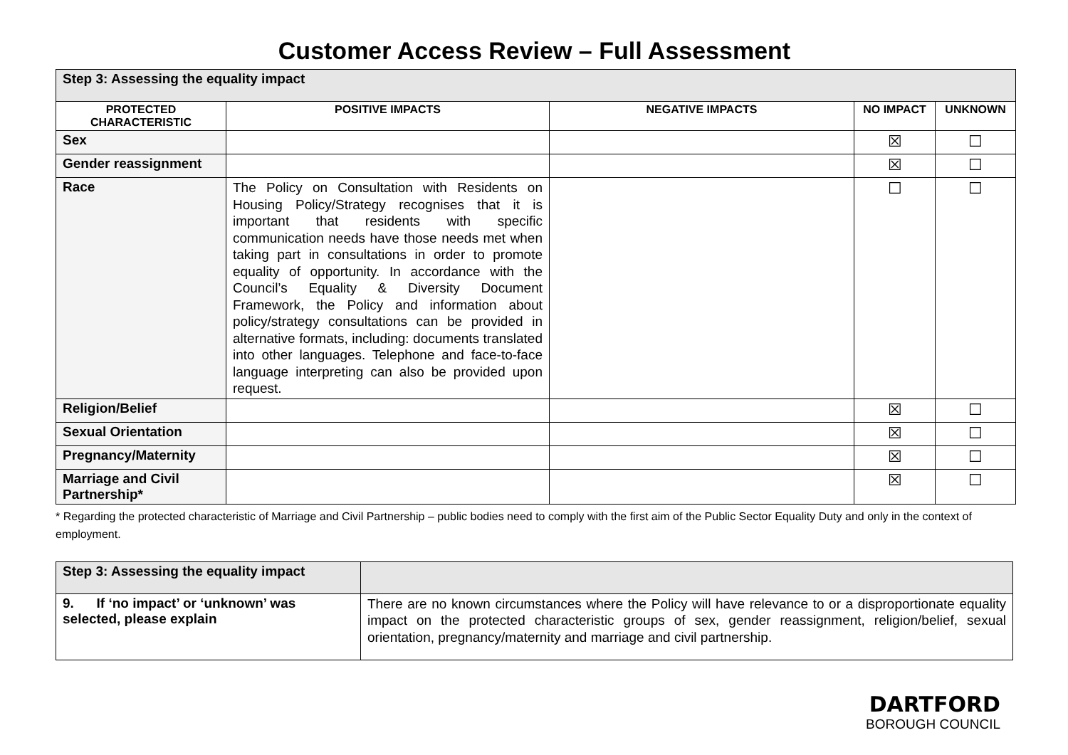Customer Access Review – Full Assessment
| Step 3: Assessing the equality impact | | | | |
| PROTECTED CHARACTERISTIC | POSITIVE IMPACTS | NEGATIVE IMPACTS | NO IMPACT | UNKNOWN |
| Sex | | | ☒ | ☐ |
| Gender reassignment | | | ☒ | ☐ |
| Race | The Policy on Consultation with Residents on Housing Policy/Strategy recognises that it is important that residents with specific communication needs have those needs met when taking part in consultations in order to promote equality of opportunity. In accordance with the Council’s Equality & Diversity Document Framework, the Policy and information about policy/strategy consultations can be provided in alternative formats, including: documents translated into other languages. Telephone and face-to-face language interpreting can also be provided upon request. | | ☐ | ☐ |
| Religion/Belief | | | ☒ | ☐ |
| Sexual Orientation | | | ☒ | ☐ |
| Pregnancy/Maternity | | | ☒ | ☐ |
| Marriage and Civil Partnership* | | | ☒ | ☐ |
* Regarding the protected characteristic of Marriage and Civil Partnership – public bodies need to comply with the first aim of the Public Sector Equality Duty and only in the context of employment.
| Step 3: Assessing the equality impact | |
| 9. If ‘no impact’ or ‘unknown’ was selected, please explain | There are no known circumstances where the Policy will have relevance to or a disproportionate equality impact on the protected characteristic groups of sex, gender reassignment, religion/belief, sexual orientation, pregnancy/maternity and marriage and civil partnership. |
DARTFORD
BOROUGH COUNCIL